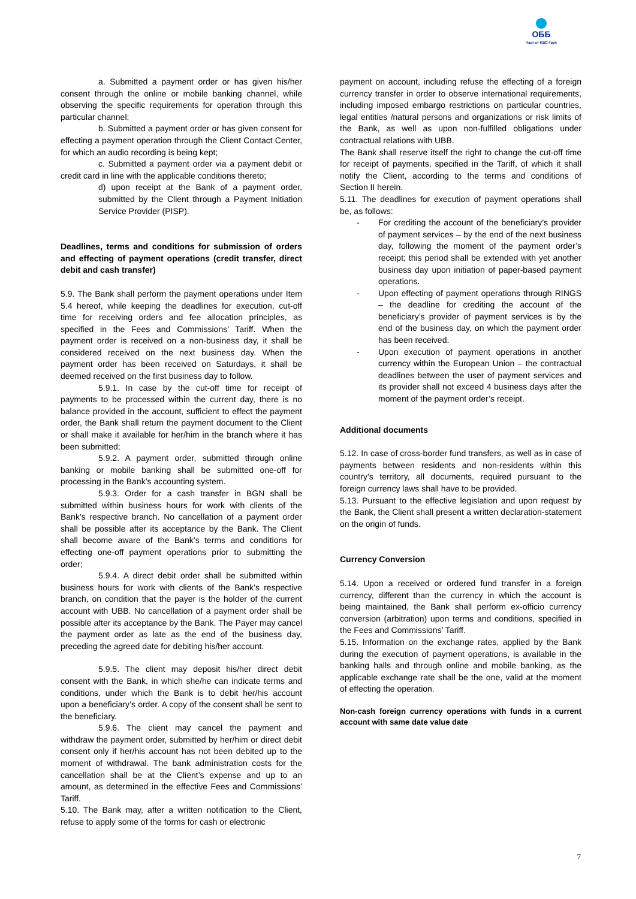ОББ
Част от KBC Груп
a. Submitted a payment order or has given his/her consent through the online or mobile banking channel, while observing the specific requirements for operation through this particular channel;
b. Submitted a payment order or has given consent for effecting a payment operation through the Client Contact Center, for which an audio recording is being kept;
c. Submitted a payment order via a payment debit or credit card in line with the applicable conditions thereto;
d) upon receipt at the Bank of a payment order, submitted by the Client through a Payment Initiation Service Provider (PISP).
Deadlines, terms and conditions for submission of orders and effecting of payment operations (credit transfer, direct debit and cash transfer)
5.9. The Bank shall perform the payment operations under Item 5.4 hereof, while keeping the deadlines for execution, cut-off time for receiving orders and fee allocation principles, as specified in the Fees and Commissions’ Tariff. When the payment order is received on a non-business day, it shall be considered received on the next business day. When the payment order has been received on Saturdays, it shall be deemed received on the first business day to follow.
5.9.1. In case by the cut-off time for receipt of payments to be processed within the current day, there is no balance provided in the account, sufficient to effect the payment order, the Bank shall return the payment document to the Client or shall make it available for her/him in the branch where it has been submitted;
5.9.2. A payment order, submitted through online banking or mobile banking shall be submitted one-off for processing in the Bank’s accounting system.
5.9.3. Order for a cash transfer in BGN shall be submitted within business hours for work with clients of the Bank’s respective branch. No cancellation of a payment order shall be possible after its acceptance by the Bank. The Client shall become aware of the Bank’s terms and conditions for effecting one-off payment operations prior to submitting the order;
5.9.4. A direct debit order shall be submitted within business hours for work with clients of the Bank’s respective branch, on condition that the payer is the holder of the current account with UBB. No cancellation of a payment order shall be possible after its acceptance by the Bank. The Payer may cancel the payment order as late as the end of the business day, preceding the agreed date for debiting his/her account.
5.9.5. The client may deposit his/her direct debit consent with the Bank, in which she/he can indicate terms and conditions, under which the Bank is to debit her/his account upon a beneficiary’s order. A copy of the consent shall be sent to the beneficiary.
5.9.6. The client may cancel the payment and withdraw the payment order, submitted by her/him or direct debit consent only if her/his account has not been debited up to the moment of withdrawal. The bank administration costs for the cancellation shall be at the Client’s expense and up to an amount, as determined in the effective Fees and Commissions’ Tariff.
5.10. The Bank may, after a written notification to the Client, refuse to apply some of the forms for cash or electronic
payment on account, including refuse the effecting of a foreign currency transfer in order to observe international requirements, including imposed embargo restrictions on particular countries, legal entities /natural persons and organizations or risk limits of the Bank, as well as upon non-fulfilled obligations under contractual relations with UBB.
The Bank shall reserve itself the right to change the cut-off time for receipt of payments, specified in the Tariff, of which it shall notify the Client, according to the terms and conditions of Section II herein.
5.11. The deadlines for execution of payment operations shall be, as follows:
- For crediting the account of the beneficiary’s provider of payment services – by the end of the next business day, following the moment of the payment order’s receipt; this period shall be extended with yet another business day upon initiation of paper-based payment operations.
- Upon effecting of payment operations through RINGS – the deadline for crediting the account of the beneficiary’s provider of payment services is by the end of the business day, on which the payment order has been received.
- Upon execution of payment operations in another currency within the European Union – the contractual deadlines between the user of payment services and its provider shall not exceed 4 business days after the moment of the payment order’s receipt.
Additional documents
5.12. In case of cross-border fund transfers, as well as in case of payments between residents and non-residents within this country’s territory, all documents, required pursuant to the foreign currency laws shall have to be provided.
5.13. Pursuant to the effective legislation and upon request by the Bank, the Client shall present a written declaration-statement on the origin of funds.
Currency Conversion
5.14. Upon a received or ordered fund transfer in a foreign currency, different than the currency in which the account is being maintained, the Bank shall perform ex-officio currency conversion (arbitration) upon terms and conditions, specified in the Fees and Commissions’ Tariff.
5.15. Information on the exchange rates, applied by the Bank during the execution of payment operations, is available in the banking halls and through online and mobile banking, as the applicable exchange rate shall be the one, valid at the moment of effecting the operation.
Non-cash foreign currency operations with funds in a current account with same date value date
7